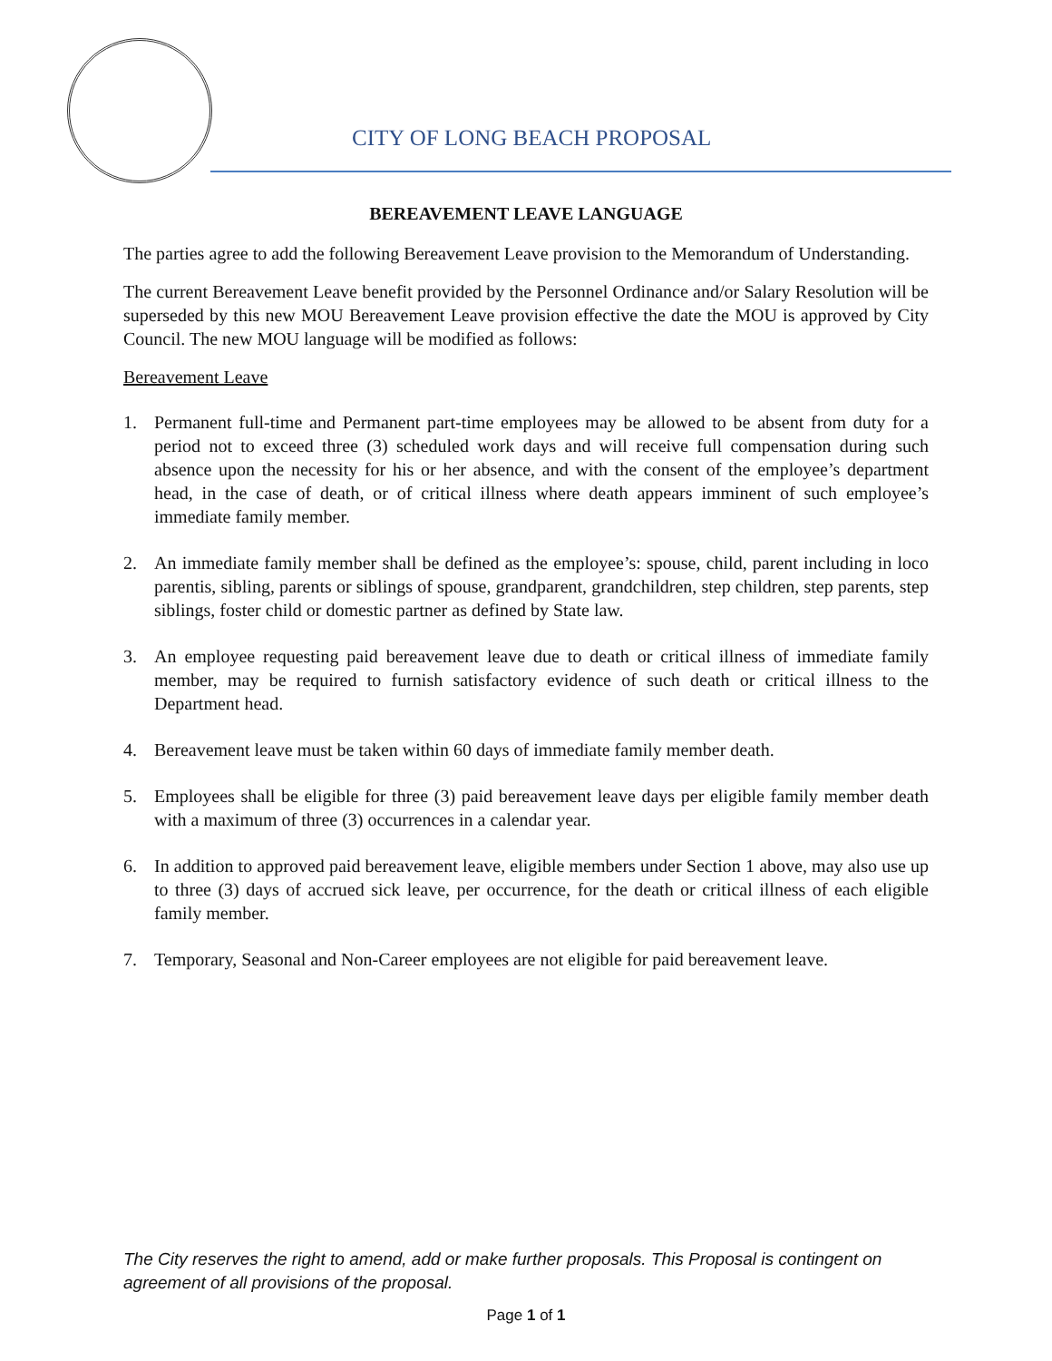CITY OF LONG BEACH PROPOSAL
BEREAVEMENT LEAVE LANGUAGE
The parties agree to add the following Bereavement Leave provision to the Memorandum of Understanding.
The current Bereavement Leave benefit provided by the Personnel Ordinance and/or Salary Resolution will be superseded by this new MOU Bereavement Leave provision effective the date the MOU is approved by City Council. The new MOU language will be modified as follows:
Bereavement Leave
1. Permanent full-time and Permanent part-time employees may be allowed to be absent from duty for a period not to exceed three (3) scheduled work days and will receive full compensation during such absence upon the necessity for his or her absence, and with the consent of the employee’s department head, in the case of death, or of critical illness where death appears imminent of such employee’s immediate family member.
2. An immediate family member shall be defined as the employee’s: spouse, child, parent including in loco parentis, sibling, parents or siblings of spouse, grandparent, grandchildren, step children, step parents, step siblings, foster child or domestic partner as defined by State law.
3. An employee requesting paid bereavement leave due to death or critical illness of immediate family member, may be required to furnish satisfactory evidence of such death or critical illness to the Department head.
4. Bereavement leave must be taken within 60 days of immediate family member death.
5. Employees shall be eligible for three (3) paid bereavement leave days per eligible family member death with a maximum of three (3) occurrences in a calendar year.
6. In addition to approved paid bereavement leave, eligible members under Section 1 above, may also use up to three (3) days of accrued sick leave, per occurrence, for the death or critical illness of each eligible family member.
7. Temporary, Seasonal and Non-Career employees are not eligible for paid bereavement leave.
The City reserves the right to amend, add or make further proposals. This Proposal is contingent on agreement of all provisions of the proposal.
Page 1 of 1